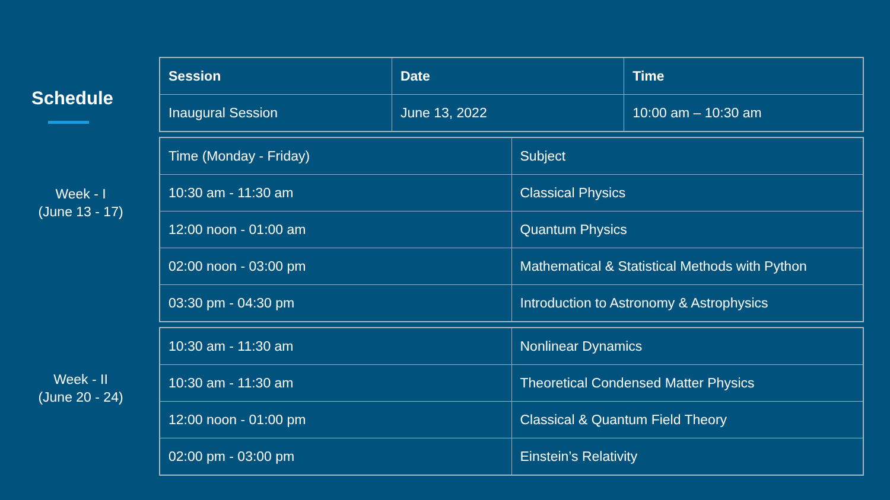Schedule
Week - I
(June 13 - 17)
Week - II
(June 20 - 24)
| Session | Date | Time |
| --- | --- | --- |
| Inaugural Session | June 13, 2022 | 10:00 am – 10:30 am |
| Time (Monday - Friday) | Subject |
| 10:30 am - 11:30 am | Classical Physics |
| 12:00 noon - 01:00 am | Quantum Physics |
| 02:00 noon - 03:00 pm | Mathematical & Statistical Methods with Python |
| 03:30 pm - 04:30 pm | Introduction to Astronomy & Astrophysics |
| 10:30 am - 11:30 am | Nonlinear Dynamics |
| 10:30 am - 11:30 am | Theoretical Condensed Matter Physics |
| 12:00 noon - 01:00 pm | Classical & Quantum Field Theory |
| 02:00 pm - 03:00 pm | Einstein’s Relativity |